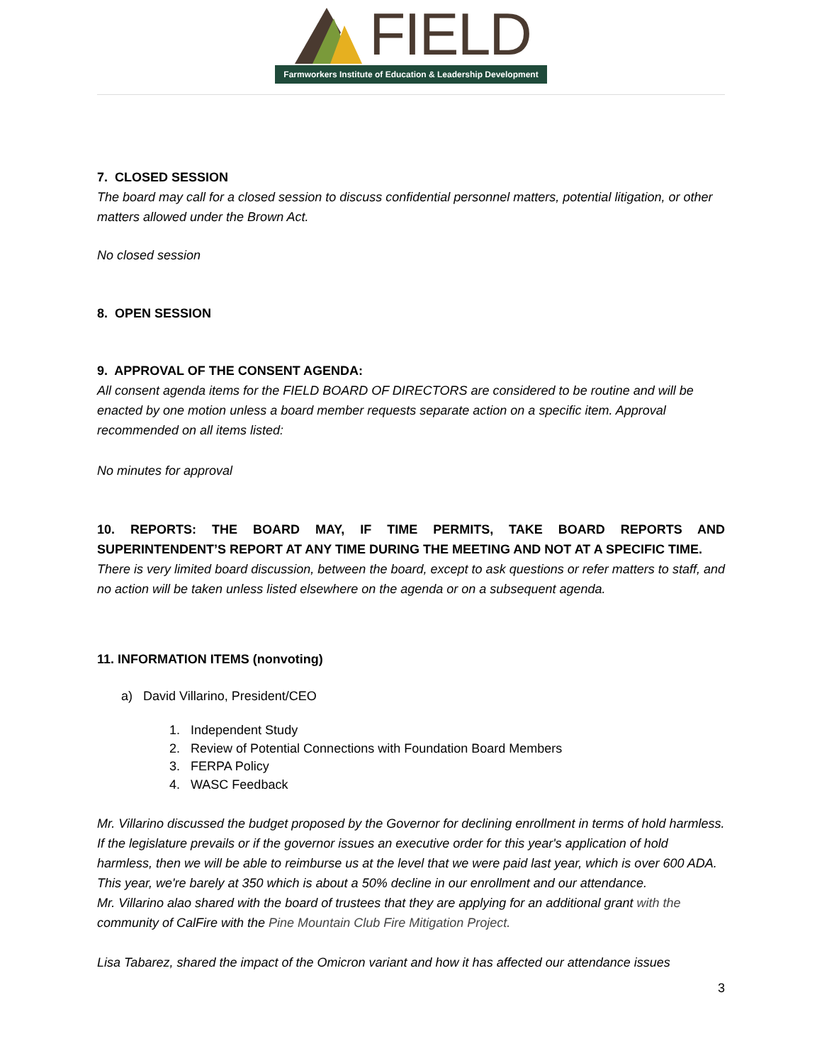FIELD
Farmworkers Institute of Education & Leadership Development
7. CLOSED SESSION
The board may call for a closed session to discuss confidential personnel matters, potential litigation, or other matters allowed under the Brown Act.
No closed session
8. OPEN SESSION
9. APPROVAL OF THE CONSENT AGENDA:
All consent agenda items for the FIELD BOARD OF DIRECTORS are considered to be routine and will be enacted by one motion unless a board member requests separate action on a specific item. Approval recommended on all items listed:
No minutes for approval
10. REPORTS: THE BOARD MAY, IF TIME PERMITS, TAKE BOARD REPORTS AND SUPERINTENDENT’S REPORT AT ANY TIME DURING THE MEETING AND NOT AT A SPECIFIC TIME.
There is very limited board discussion, between the board, except to ask questions or refer matters to staff, and no action will be taken unless listed elsewhere on the agenda or on a subsequent agenda.
11. INFORMATION ITEMS (nonvoting)
a) David Villarino, President/CEO
1. Independent Study
2. Review of Potential Connections with Foundation Board Members
3. FERPA Policy
4. WASC Feedback
Mr. Villarino discussed the budget proposed by the Governor for declining enrollment in terms of hold harmless. If the legislature prevails or if the governor issues an executive order for this year's application of hold harmless, then we will be able to reimburse us at the level that we were paid last year, which is over 600 ADA. This year, we're barely at 350 which is about a 50% decline in our enrollment and our attendance.
Mr. Villarino alao shared with the board of trustees that they are applying for an additional grant with the community of CalFire with the Pine Mountain Club Fire Mitigation Project.
Lisa Tabarez, shared the impact of the Omicron variant and how it has affected our attendance issues
3